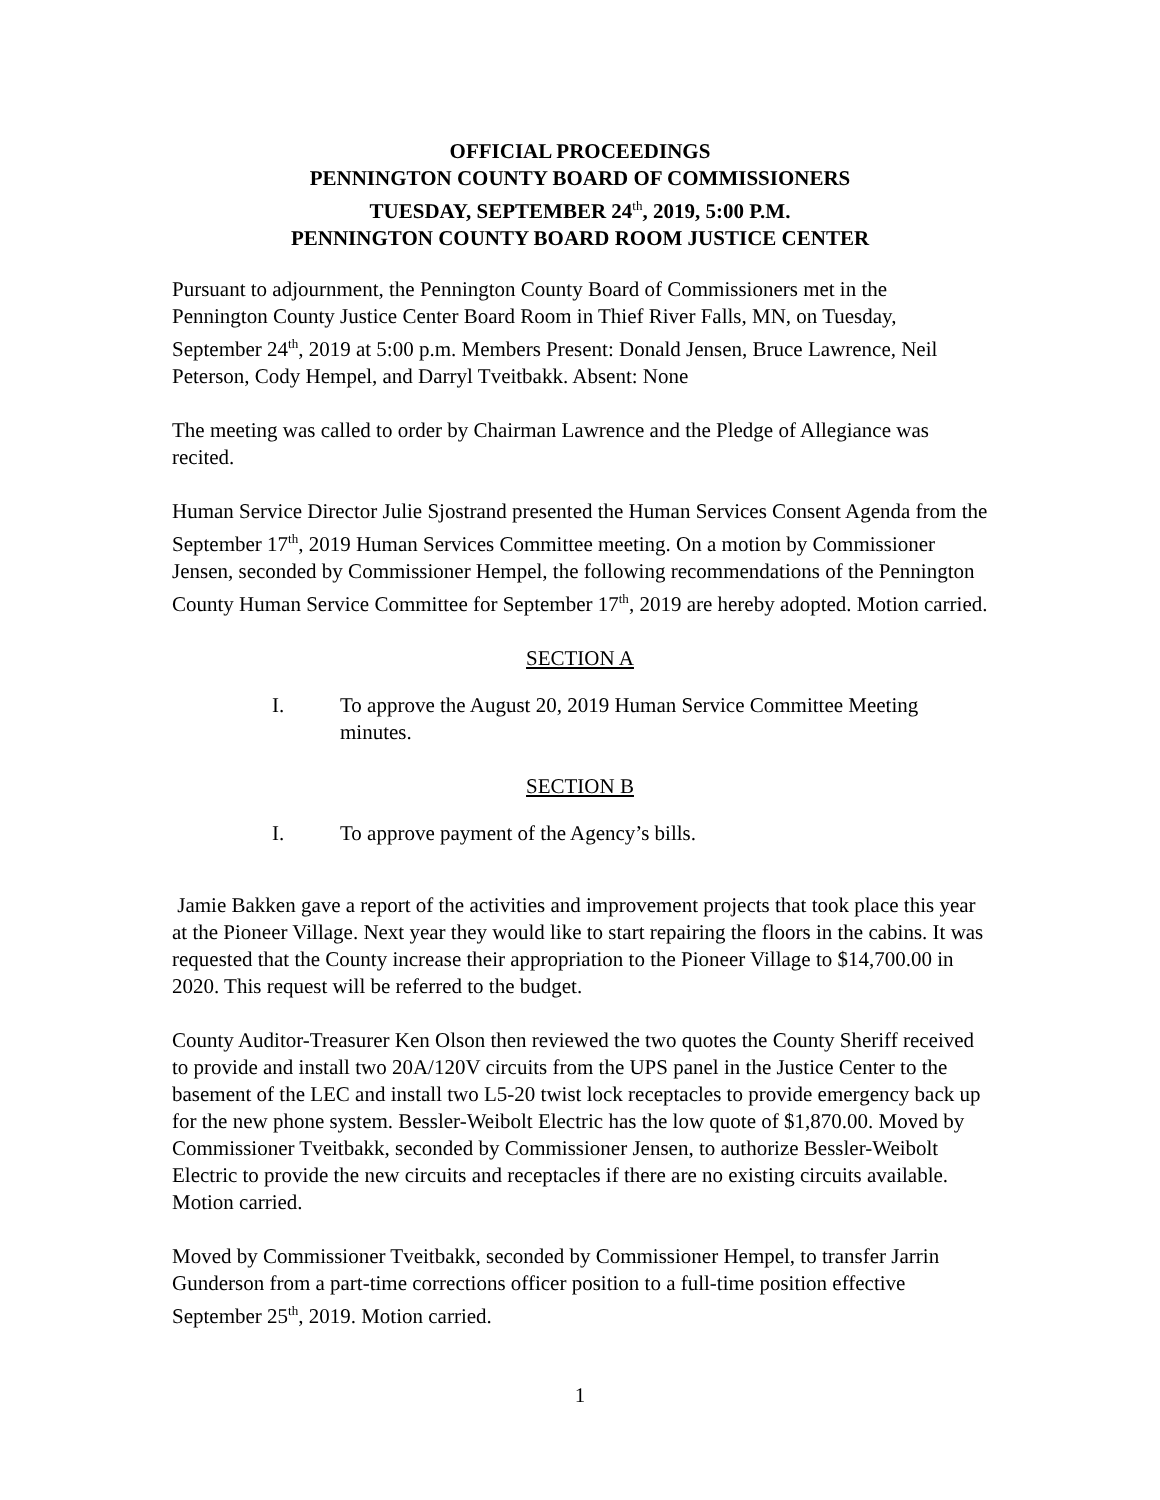OFFICIAL PROCEEDINGS
PENNINGTON COUNTY BOARD OF COMMISSIONERS
TUESDAY, SEPTEMBER 24<sup>th</sup>, 2019, 5:00 P.M.
PENNINGTON COUNTY BOARD ROOM JUSTICE CENTER
Pursuant to adjournment, the Pennington County Board of Commissioners met in the Pennington County Justice Center Board Room in Thief River Falls, MN, on Tuesday, September 24<sup>th</sup>, 2019 at 5:00 p.m. Members Present: Donald Jensen, Bruce Lawrence, Neil Peterson, Cody Hempel, and Darryl Tveitbakk. Absent: None
The meeting was called to order by Chairman Lawrence and the Pledge of Allegiance was recited.
Human Service Director Julie Sjostrand presented the Human Services Consent Agenda from the September 17<sup>th</sup>, 2019 Human Services Committee meeting. On a motion by Commissioner Jensen, seconded by Commissioner Hempel, the following recommendations of the Pennington County Human Service Committee for September 17<sup>th</sup>, 2019 are hereby adopted. Motion carried.
SECTION A
I. To approve the August 20, 2019 Human Service Committee Meeting minutes.
SECTION B
I. To approve payment of the Agency’s bills.
Jamie Bakken gave a report of the activities and improvement projects that took place this year at the Pioneer Village. Next year they would like to start repairing the floors in the cabins. It was requested that the County increase their appropriation to the Pioneer Village to $14,700.00 in 2020. This request will be referred to the budget.
County Auditor-Treasurer Ken Olson then reviewed the two quotes the County Sheriff received to provide and install two 20A/120V circuits from the UPS panel in the Justice Center to the basement of the LEC and install two L5-20 twist lock receptacles to provide emergency back up for the new phone system. Bessler-Weibolt Electric has the low quote of $1,870.00. Moved by Commissioner Tveitbakk, seconded by Commissioner Jensen, to authorize Bessler-Weibolt Electric to provide the new circuits and receptacles if there are no existing circuits available. Motion carried.
Moved by Commissioner Tveitbakk, seconded by Commissioner Hempel, to transfer Jarrin Gunderson from a part-time corrections officer position to a full-time position effective September 25<sup>th</sup>, 2019. Motion carried.
1